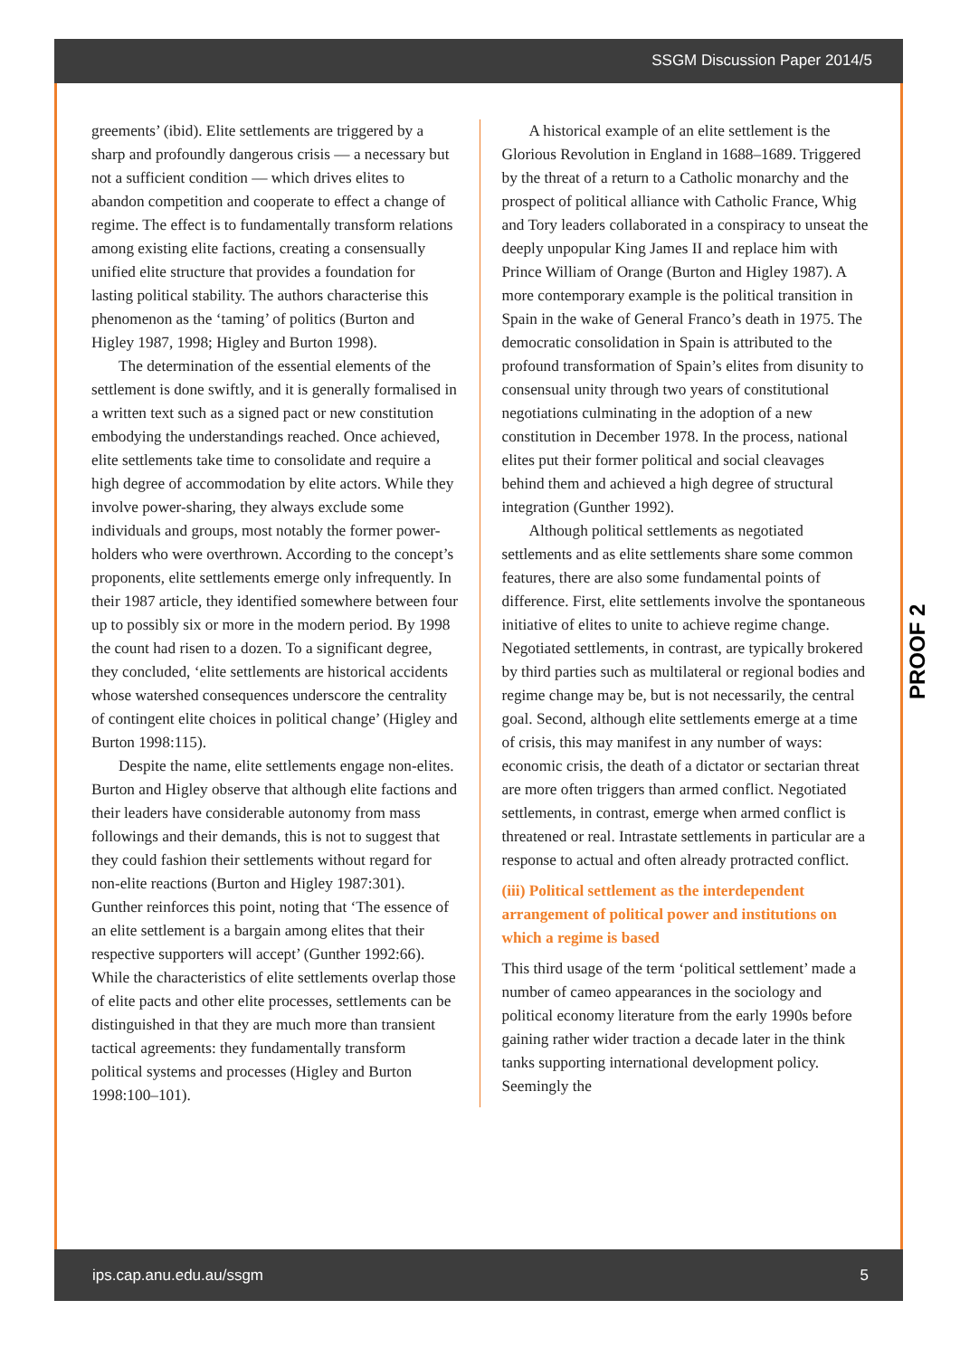SSGM Discussion Paper 2014/5
greements’ (ibid). Elite settlements are triggered by a sharp and profoundly dangerous crisis — a necessary but not a sufficient condition — which drives elites to abandon competition and cooperate to effect a change of regime. The effect is to fundamentally transform relations among existing elite factions, creating a consensually unified elite structure that provides a foundation for lasting political stability. The authors characterise this phenomenon as the ‘taming’ of politics (Burton and Higley 1987, 1998; Higley and Burton 1998).
The determination of the essential elements of the settlement is done swiftly, and it is generally formalised in a written text such as a signed pact or new constitution embodying the understandings reached. Once achieved, elite settlements take time to consolidate and require a high degree of accommodation by elite actors. While they involve power-sharing, they always exclude some individuals and groups, most notably the former power-holders who were overthrown. According to the concept’s proponents, elite settlements emerge only infrequently. In their 1987 article, they identified somewhere between four up to possibly six or more in the modern period. By 1998 the count had risen to a dozen. To a significant degree, they concluded, ‘elite settlements are historical accidents whose watershed consequences underscore the centrality of contingent elite choices in political change’ (Higley and Burton 1998:115).
Despite the name, elite settlements engage non-elites. Burton and Higley observe that although elite factions and their leaders have considerable autonomy from mass followings and their demands, this is not to suggest that they could fashion their settlements without regard for non-elite reactions (Burton and Higley 1987:301). Gunther reinforces this point, noting that ‘The essence of an elite settlement is a bargain among elites that their respective supporters will accept’ (Gunther 1992:66). While the characteristics of elite settlements overlap those of elite pacts and other elite processes, settlements can be distinguished in that they are much more than transient tactical agreements: they fundamentally transform political systems and processes (Higley and Burton 1998:100–101).
A historical example of an elite settlement is the Glorious Revolution in England in 1688–1689. Triggered by the threat of a return to a Catholic monarchy and the prospect of political alliance with Catholic France, Whig and Tory leaders collaborated in a conspiracy to unseat the deeply unpopular King James II and replace him with Prince William of Orange (Burton and Higley 1987). A more contemporary example is the political transition in Spain in the wake of General Franco’s death in 1975. The democratic consolidation in Spain is attributed to the profound transformation of Spain’s elites from disunity to consensual unity through two years of constitutional negotiations culminating in the adoption of a new constitution in December 1978. In the process, national elites put their former political and social cleavages behind them and achieved a high degree of structural integration (Gunther 1992).
Although political settlements as negotiated settlements and as elite settlements share some common features, there are also some fundamental points of difference. First, elite settlements involve the spontaneous initiative of elites to unite to achieve regime change. Negotiated settlements, in contrast, are typically brokered by third parties such as multilateral or regional bodies and regime change may be, but is not necessarily, the central goal. Second, although elite settlements emerge at a time of crisis, this may manifest in any number of ways: economic crisis, the death of a dictator or sectarian threat are more often triggers than armed conflict. Negotiated settlements, in contrast, emerge when armed conflict is threatened or real. Intrastate settlements in particular are a response to actual and often already protracted conflict.
(iii) Political settlement as the interdependent arrangement of political power and institutions on which a regime is based
This third usage of the term ‘political settlement’ made a number of cameo appearances in the sociology and political economy literature from the early 1990s before gaining rather wider traction a decade later in the think tanks supporting international development policy. Seemingly the
PROOF 2
ips.cap.anu.edu.au/ssgm 5